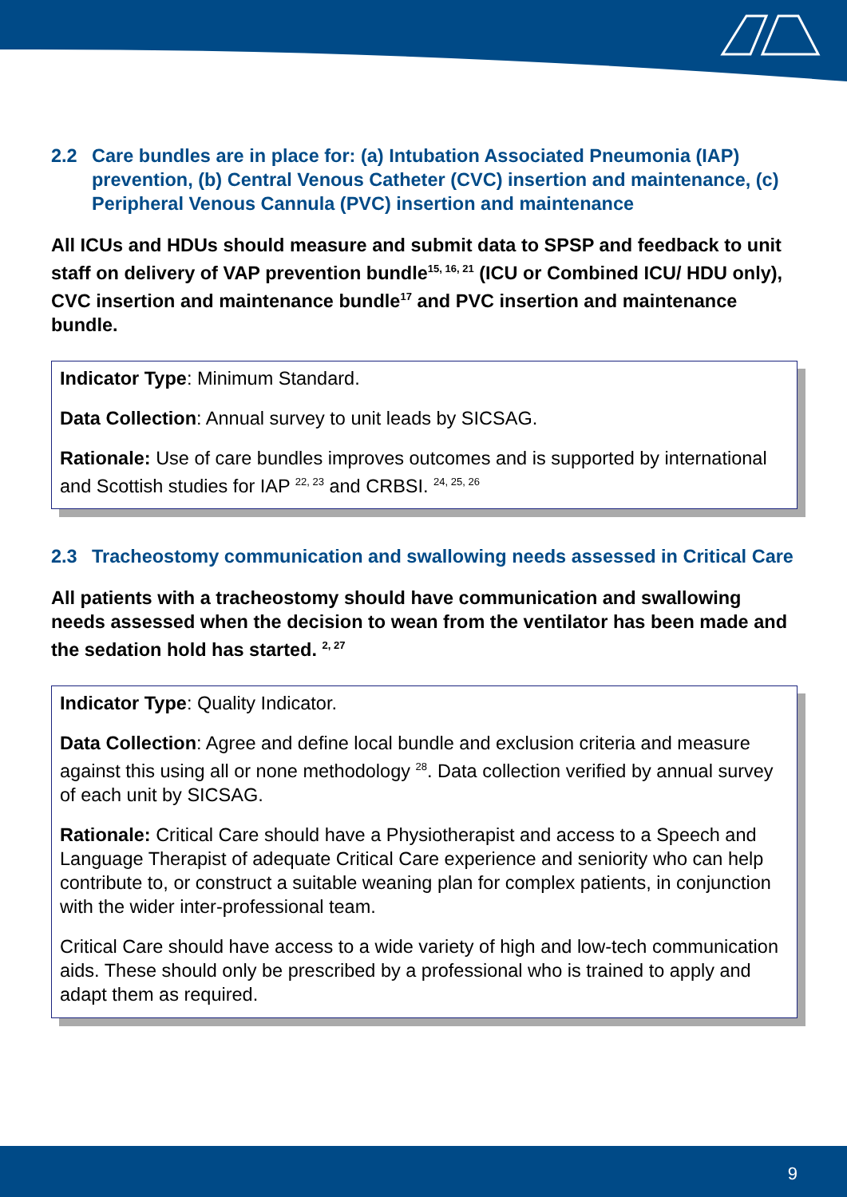2.2 Care bundles are in place for: (a) Intubation Associated Pneumonia (IAP) prevention, (b) Central Venous Catheter (CVC) insertion and maintenance, (c) Peripheral Venous Cannula (PVC) insertion and maintenance
All ICUs and HDUs should measure and submit data to SPSP and feedback to unit staff on delivery of VAP prevention bundle<sup>15, 16, 21</sup> (ICU or Combined ICU/ HDU only), CVC insertion and maintenance bundle<sup>17</sup> and PVC insertion and maintenance bundle.
Indicator Type: Minimum Standard.
Data Collection: Annual survey to unit leads by SICSAG.
Rationale: Use of care bundles improves outcomes and is supported by international and Scottish studies for IAP <sup>22, 23</sup> and CRBSI. <sup>24, 25, 26</sup>
2.3 Tracheostomy communication and swallowing needs assessed in Critical Care
All patients with a tracheostomy should have communication and swallowing needs assessed when the decision to wean from the ventilator has been made and the sedation hold has started. <sup>2, 27</sup>
Indicator Type: Quality Indicator.
Data Collection: Agree and define local bundle and exclusion criteria and measure against this using all or none methodology <sup>28</sup>. Data collection verified by annual survey of each unit by SICSAG.
Rationale: Critical Care should have a Physiotherapist and access to a Speech and Language Therapist of adequate Critical Care experience and seniority who can help contribute to, or construct a suitable weaning plan for complex patients, in conjunction with the wider inter-professional team.
Critical Care should have access to a wide variety of high and low-tech communication aids. These should only be prescribed by a professional who is trained to apply and adapt them as required.
9